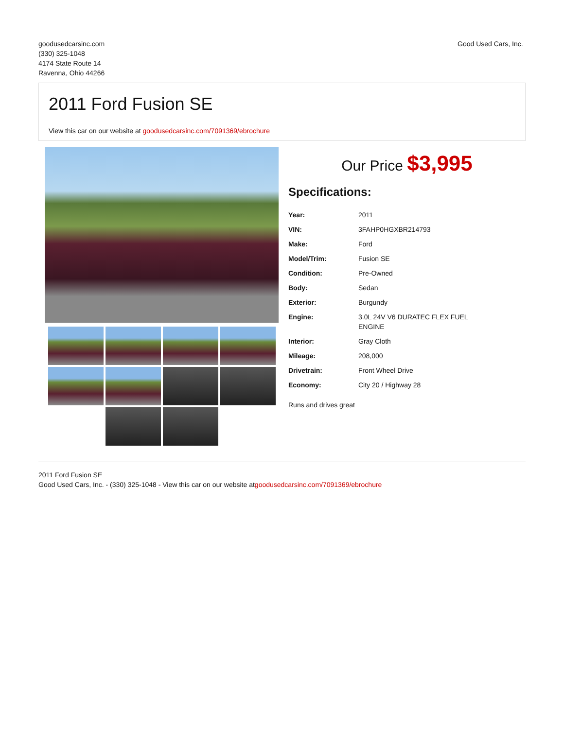goodusedcarsinc.com
(330) 325-1048
4174 State Route 14
Ravenna, Ohio 44266
Good Used Cars, Inc.
2011 Ford Fusion SE
View this car on our website at goodusedcarsinc.com/7091369/ebrochure
Our Price $3,995
Specifications:
| Year: | 2011 |
| VIN: | 3FAHP0HGXBR214793 |
| Make: | Ford |
| Model/Trim: | Fusion SE |
| Condition: | Pre-Owned |
| Body: | Sedan |
| Exterior: | Burgundy |
| Engine: | 3.0L 24V V6 DURATEC FLEX FUEL ENGINE |
| Interior: | Gray Cloth |
| Mileage: | 208,000 |
| Drivetrain: | Front Wheel Drive |
| Economy: | City 20 / Highway 28 |
Runs and drives great
2011 Ford Fusion SE
Good Used Cars, Inc. - (330) 325-1048 - View this car on our website atgoodusedcarsinc.com/7091369/ebrochure